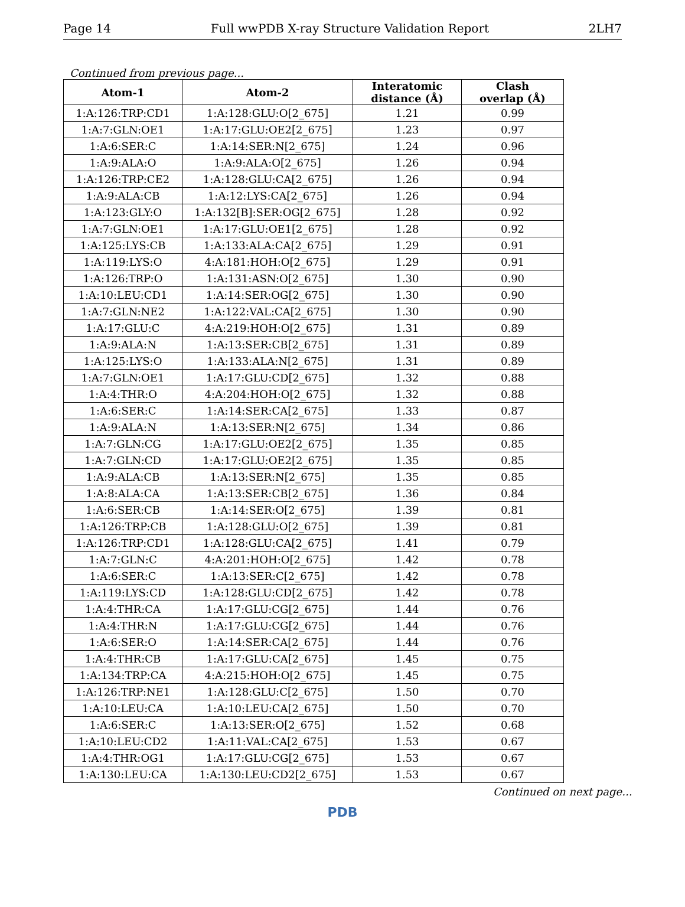Page 14 Full wwPDB X-ray Structure Validation Report 2LH7
Continued from previous page...
| Atom-1 | Atom-2 | Interatomic distance (Å) | Clash overlap (Å) |
| --- | --- | --- | --- |
| 1:A:126:TRP:CD1 | 1:A:128:GLU:O[2_675] | 1.21 | 0.99 |
| 1:A:7:GLN:OE1 | 1:A:17:GLU:OE2[2_675] | 1.23 | 0.97 |
| 1:A:6:SER:C | 1:A:14:SER:N[2_675] | 1.24 | 0.96 |
| 1:A:9:ALA:O | 1:A:9:ALA:O[2_675] | 1.26 | 0.94 |
| 1:A:126:TRP:CE2 | 1:A:128:GLU:CA[2_675] | 1.26 | 0.94 |
| 1:A:9:ALA:CB | 1:A:12:LYS:CA[2_675] | 1.26 | 0.94 |
| 1:A:123:GLY:O | 1:A:132[B]:SER:OG[2_675] | 1.28 | 0.92 |
| 1:A:7:GLN:OE1 | 1:A:17:GLU:OE1[2_675] | 1.28 | 0.92 |
| 1:A:125:LYS:CB | 1:A:133:ALA:CA[2_675] | 1.29 | 0.91 |
| 1:A:119:LYS:O | 4:A:181:HOH:O[2_675] | 1.29 | 0.91 |
| 1:A:126:TRP:O | 1:A:131:ASN:O[2_675] | 1.30 | 0.90 |
| 1:A:10:LEU:CD1 | 1:A:14:SER:OG[2_675] | 1.30 | 0.90 |
| 1:A:7:GLN:NE2 | 1:A:122:VAL:CA[2_675] | 1.30 | 0.90 |
| 1:A:17:GLU:C | 4:A:219:HOH:O[2_675] | 1.31 | 0.89 |
| 1:A:9:ALA:N | 1:A:13:SER:CB[2_675] | 1.31 | 0.89 |
| 1:A:125:LYS:O | 1:A:133:ALA:N[2_675] | 1.31 | 0.89 |
| 1:A:7:GLN:OE1 | 1:A:17:GLU:CD[2_675] | 1.32 | 0.88 |
| 1:A:4:THR:O | 4:A:204:HOH:O[2_675] | 1.32 | 0.88 |
| 1:A:6:SER:C | 1:A:14:SER:CA[2_675] | 1.33 | 0.87 |
| 1:A:9:ALA:N | 1:A:13:SER:N[2_675] | 1.34 | 0.86 |
| 1:A:7:GLN:CG | 1:A:17:GLU:OE2[2_675] | 1.35 | 0.85 |
| 1:A:7:GLN:CD | 1:A:17:GLU:OE2[2_675] | 1.35 | 0.85 |
| 1:A:9:ALA:CB | 1:A:13:SER:N[2_675] | 1.35 | 0.85 |
| 1:A:8:ALA:CA | 1:A:13:SER:CB[2_675] | 1.36 | 0.84 |
| 1:A:6:SER:CB | 1:A:14:SER:O[2_675] | 1.39 | 0.81 |
| 1:A:126:TRP:CB | 1:A:128:GLU:O[2_675] | 1.39 | 0.81 |
| 1:A:126:TRP:CD1 | 1:A:128:GLU:CA[2_675] | 1.41 | 0.79 |
| 1:A:7:GLN:C | 4:A:201:HOH:O[2_675] | 1.42 | 0.78 |
| 1:A:6:SER:C | 1:A:13:SER:C[2_675] | 1.42 | 0.78 |
| 1:A:119:LYS:CD | 1:A:128:GLU:CD[2_675] | 1.42 | 0.78 |
| 1:A:4:THR:CA | 1:A:17:GLU:CG[2_675] | 1.44 | 0.76 |
| 1:A:4:THR:N | 1:A:17:GLU:CG[2_675] | 1.44 | 0.76 |
| 1:A:6:SER:O | 1:A:14:SER:CA[2_675] | 1.44 | 0.76 |
| 1:A:4:THR:CB | 1:A:17:GLU:CA[2_675] | 1.45 | 0.75 |
| 1:A:134:TRP:CA | 4:A:215:HOH:O[2_675] | 1.45 | 0.75 |
| 1:A:126:TRP:NE1 | 1:A:128:GLU:C[2_675] | 1.50 | 0.70 |
| 1:A:10:LEU:CA | 1:A:10:LEU:CA[2_675] | 1.50 | 0.70 |
| 1:A:6:SER:C | 1:A:13:SER:O[2_675] | 1.52 | 0.68 |
| 1:A:10:LEU:CD2 | 1:A:11:VAL:CA[2_675] | 1.53 | 0.67 |
| 1:A:4:THR:OG1 | 1:A:17:GLU:CG[2_675] | 1.53 | 0.67 |
| 1:A:130:LEU:CA | 1:A:130:LEU:CD2[2_675] | 1.53 | 0.67 |
Continued on next page...
PDB